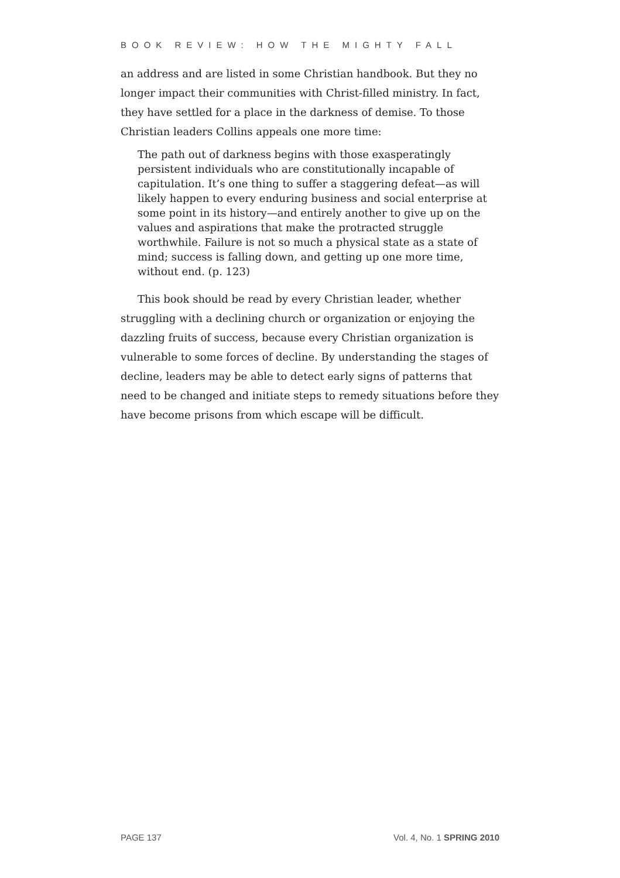BOOK REVIEW: HOW THE MIGHTY FALL
an address and are listed in some Christian handbook. But they no longer impact their communities with Christ-filled ministry. In fact, they have settled for a place in the darkness of demise. To those Christian leaders Collins appeals one more time:
The path out of darkness begins with those exasperatingly persistent individuals who are constitutionally incapable of capitulation. It’s one thing to suffer a staggering defeat—as will likely happen to every enduring business and social enterprise at some point in its history—and entirely another to give up on the values and aspirations that make the protracted struggle worthwhile. Failure is not so much a physical state as a state of mind; success is falling down, and getting up one more time, without end. (p. 123)
This book should be read by every Christian leader, whether struggling with a declining church or organization or enjoying the dazzling fruits of success, because every Christian organization is vulnerable to some forces of decline. By understanding the stages of decline, leaders may be able to detect early signs of patterns that need to be changed and initiate steps to remedy situations before they have become prisons from which escape will be difficult.
PAGE 137 Vol. 4, No. 1 SPRING 2010